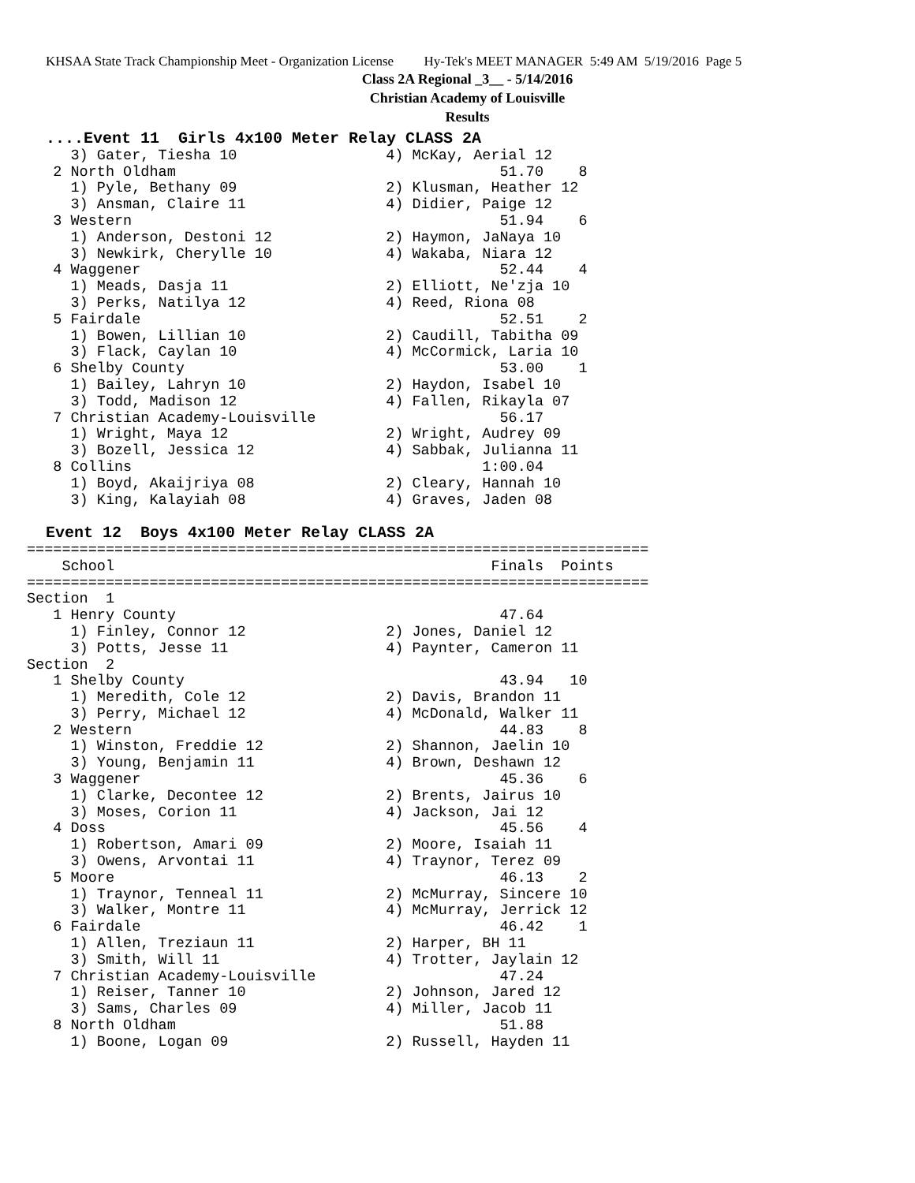KHSAA State Track Championship Meet - Organization License Hy-Tek's MEET MANAGER 5:49 AM 5/19/2016 Page 5
Class 2A Regional _3__ - 5/14/2016
Christian Academy of Louisville
Results
  ....Event 11  Girls 4x100 Meter Relay CLASS 2A
     3) Gater, Tiesha 10                 4) McKay, Aerial 12
   2 North Oldham                                     51.70    8
     1) Pyle, Bethany 09                 2) Klusman, Heather 12
     3) Ansman, Claire 11                4) Didier, Paige 12
   3 Western                                          51.94    6
     1) Anderson, Destoni 12             2) Haymon, JaNaya 10
     3) Newkirk, Cherylle 10             4) Wakaba, Niara 12
   4 Waggener                                         52.44    4
     1) Meads, Dasja 11                  2) Elliott, Ne'zja 10
     3) Perks, Natilya 12                4) Reed, Riona 08
   5 Fairdale                                         52.51    2
     1) Bowen, Lillian 10                2) Caudill, Tabitha 09
     3) Flack, Caylan 10                 4) McCormick, Laria 10
   6 Shelby County                                    53.00    1
     1) Bailey, Lahryn 10                2) Haydon, Isabel 10
     3) Todd, Madison 12                 4) Fallen, Rikayla 07
   7 Christian Academy-Louisville                     56.17
     1) Wright, Maya 12                  2) Wright, Audrey 09
     3) Bozell, Jessica 12               4) Sabbak, Julianna 11
   8 Collins                                        1:00.04
     1) Boyd, Akaijriya 08               2) Cleary, Hannah 10
     3) King, Kalayiah 08                4) Graves, Jaden 08
 
  Event 12  Boys 4x100 Meter Relay CLASS 2A
=======================================================================
    School                                           Finals  Points
=======================================================================
Section  1
   1 Henry County                                     47.64
     1) Finley, Connor 12                2) Jones, Daniel 12
     3) Potts, Jesse 11                  4) Paynter, Cameron 11
Section  2
   1 Shelby County                                    43.94   10
     1) Meredith, Cole 12                2) Davis, Brandon 11
     3) Perry, Michael 12                4) McDonald, Walker 11
   2 Western                                          44.83    8
     1) Winston, Freddie 12              2) Shannon, Jaelin 10
     3) Young, Benjamin 11               4) Brown, Deshawn 12
   3 Waggener                                         45.36    6
     1) Clarke, Decontee 12              2) Brents, Jairus 10
     3) Moses, Corion 11                 4) Jackson, Jai 12
   4 Doss                                             45.56    4
     1) Robertson, Amari 09              2) Moore, Isaiah 11
     3) Owens, Arvontai 11               4) Traynor, Terez 09
   5 Moore                                            46.13    2
     1) Traynor, Tenneal 11              2) McMurray, Sincere 10
     3) Walker, Montre 11                4) McMurray, Jerrick 12
   6 Fairdale                                         46.42    1
     1) Allen, Treziaun 11               2) Harper, BH 11
     3) Smith, Will 11                   4) Trotter, Jaylain 12
   7 Christian Academy-Louisville                     47.24
     1) Reiser, Tanner 10                2) Johnson, Jared 12
     3) Sams, Charles 09                 4) Miller, Jacob 11
   8 North Oldham                                     51.88
     1) Boone, Logan 09                  2) Russell, Hayden 11